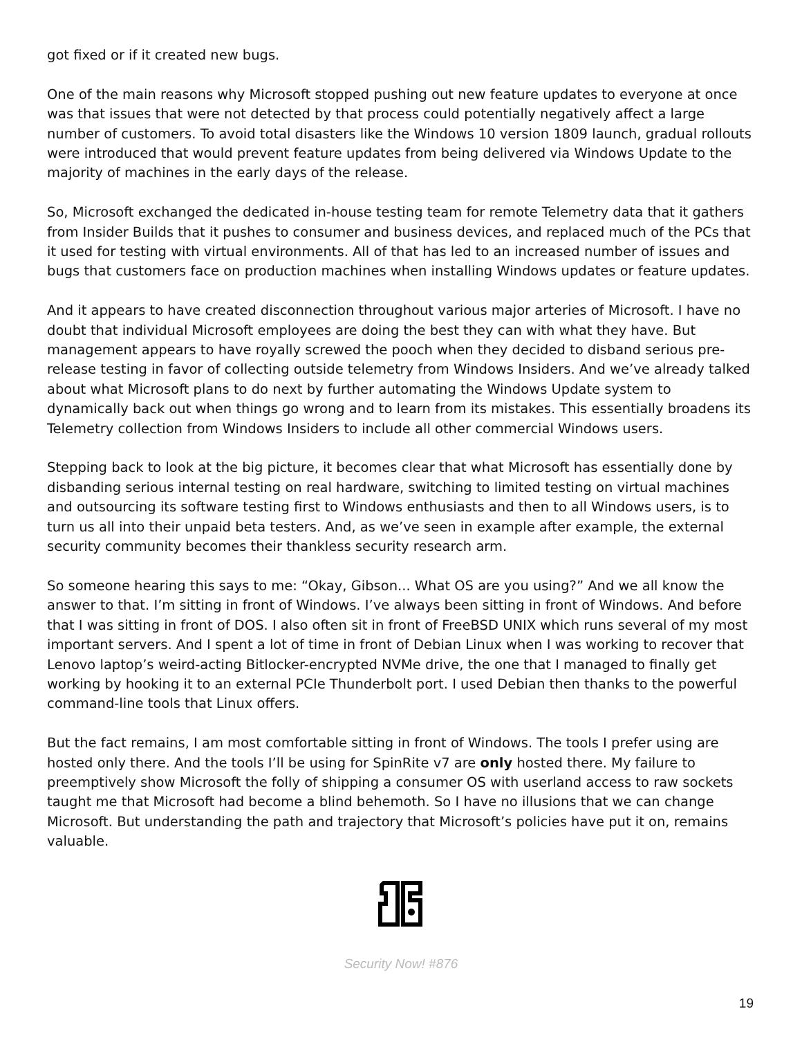got fixed or if it created new bugs.
One of the main reasons why Microsoft stopped pushing out new feature updates to everyone at once was that issues that were not detected by that process could potentially negatively affect a large number of customers. To avoid total disasters like the Windows 10 version 1809 launch, gradual rollouts were introduced that would prevent feature updates from being delivered via Windows Update to the majority of machines in the early days of the release.
So, Microsoft exchanged the dedicated in-house testing team for remote Telemetry data that it gathers from Insider Builds that it pushes to consumer and business devices, and replaced much of the PCs that it used for testing with virtual environments. All of that has led to an increased number of issues and bugs that customers face on production machines when installing Windows updates or feature updates.
And it appears to have created disconnection throughout various major arteries of Microsoft. I have no doubt that individual Microsoft employees are doing the best they can with what they have. But management appears to have royally screwed the pooch when they decided to disband serious pre-release testing in favor of collecting outside telemetry from Windows Insiders. And we’ve already talked about what Microsoft plans to do next by further automating the Windows Update system to dynamically back out when things go wrong and to learn from its mistakes. This essentially broadens its Telemetry collection from Windows Insiders to include all other commercial Windows users.
Stepping back to look at the big picture, it becomes clear that what Microsoft has essentially done by disbanding serious internal testing on real hardware, switching to limited testing on virtual machines and outsourcing its software testing first to Windows enthusiasts and then to all Windows users, is to turn us all into their unpaid beta testers. And, as we’ve seen in example after example, the external security community becomes their thankless security research arm.
So someone hearing this says to me: “Okay, Gibson... What OS are you using?” And we all know the answer to that. I’m sitting in front of Windows. I’ve always been sitting in front of Windows. And before that I was sitting in front of DOS. I also often sit in front of FreeBSD UNIX which runs several of my most important servers. And I spent a lot of time in front of Debian Linux when I was working to recover that Lenovo laptop’s weird-acting Bitlocker-encrypted NVMe drive, the one that I managed to finally get working by hooking it to an external PCIe Thunderbolt port. I used Debian then thanks to the powerful command-line tools that Linux offers.
But the fact remains, I am most comfortable sitting in front of Windows. The tools I prefer using are hosted only there. And the tools I’ll be using for SpinRite v7 are only hosted there. My failure to preemptively show Microsoft the folly of shipping a consumer OS with userland access to raw sockets taught me that Microsoft had become a blind behemoth. So I have no illusions that we can change Microsoft. But understanding the path and trajectory that Microsoft’s policies have put it on, remains valuable.
Security Now! #876
19